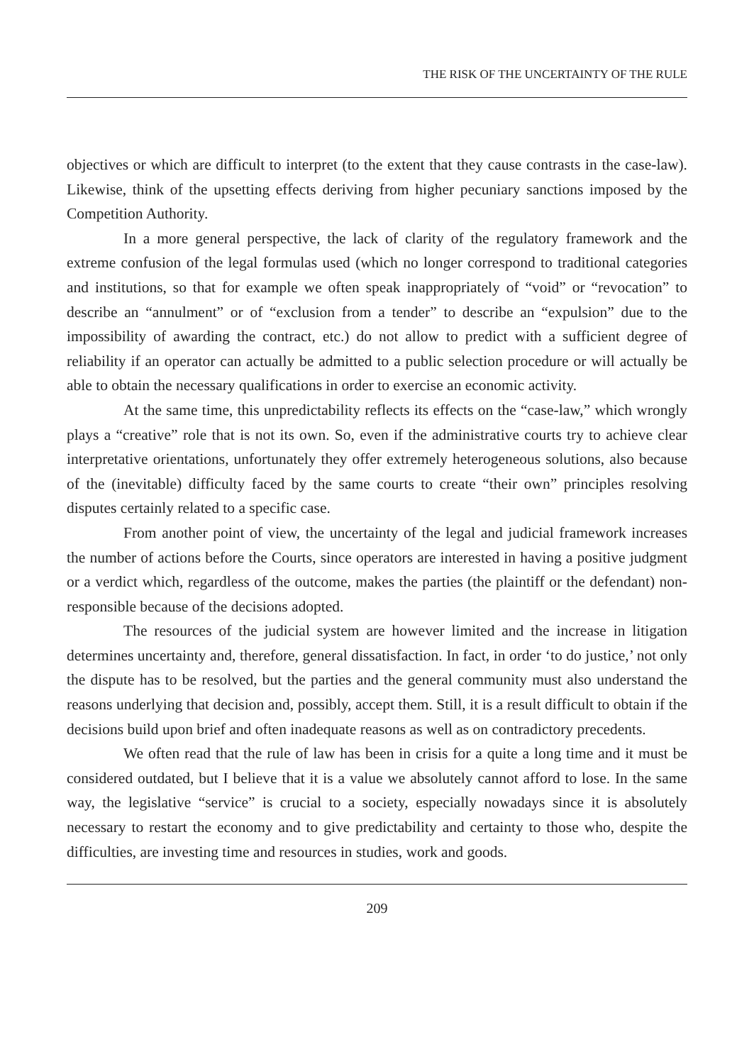THE RISK OF THE UNCERTAINTY OF THE RULE
objectives or which are difficult to interpret (to the extent that they cause contrasts in the case-law). Likewise, think of the upsetting effects deriving from higher pecuniary sanctions imposed by the Competition Authority.
In a more general perspective, the lack of clarity of the regulatory framework and the extreme confusion of the legal formulas used (which no longer correspond to traditional categories and institutions, so that for example we often speak inappropriately of “void” or “revocation” to describe an “annulment” or of “exclusion from a tender” to describe an “expulsion” due to the impossibility of awarding the contract, etc.) do not allow to predict with a sufficient degree of reliability if an operator can actually be admitted to a public selection procedure or will actually be able to obtain the necessary qualifications in order to exercise an economic activity.
At the same time, this unpredictability reflects its effects on the “case-law,” which wrongly plays a “creative” role that is not its own. So, even if the administrative courts try to achieve clear interpretative orientations, unfortunately they offer extremely heterogeneous solutions, also because of the (inevitable) difficulty faced by the same courts to create “their own” principles resolving disputes certainly related to a specific case.
From another point of view, the uncertainty of the legal and judicial framework increases the number of actions before the Courts, since operators are interested in having a positive judgment or a verdict which, regardless of the outcome, makes the parties (the plaintiff or the defendant) non-responsible because of the decisions adopted.
The resources of the judicial system are however limited and the increase in litigation determines uncertainty and, therefore, general dissatisfaction. In fact, in order ‘to do justice,’ not only the dispute has to be resolved, but the parties and the general community must also understand the reasons underlying that decision and, possibly, accept them. Still, it is a result difficult to obtain if the decisions build upon brief and often inadequate reasons as well as on contradictory precedents.
We often read that the rule of law has been in crisis for a quite a long time and it must be considered outdated, but I believe that it is a value we absolutely cannot afford to lose. In the same way, the legislative “service” is crucial to a society, especially nowadays since it is absolutely necessary to restart the economy and to give predictability and certainty to those who, despite the difficulties, are investing time and resources in studies, work and goods.
209